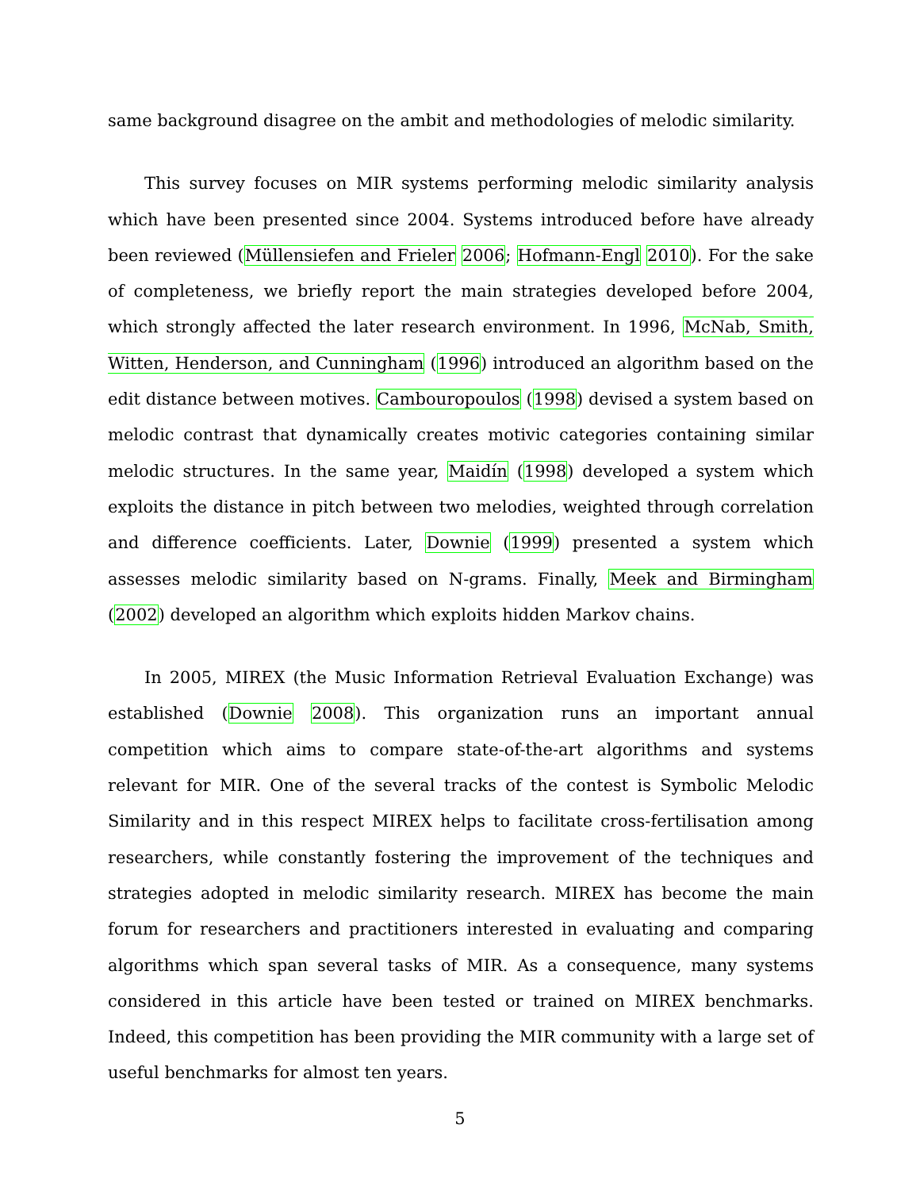same background disagree on the ambit and methodologies of melodic similarity.
This survey focuses on MIR systems performing melodic similarity analysis which have been presented since 2004. Systems introduced before have already been reviewed (Müllensiefen and Frieler 2006; Hofmann-Engl 2010). For the sake of completeness, we briefly report the main strategies developed before 2004, which strongly affected the later research environment. In 1996, McNab, Smith, Witten, Henderson, and Cunningham (1996) introduced an algorithm based on the edit distance between motives. Cambouropoulos (1998) devised a system based on melodic contrast that dynamically creates motivic categories containing similar melodic structures. In the same year, Maidín (1998) developed a system which exploits the distance in pitch between two melodies, weighted through correlation and difference coefficients. Later, Downie (1999) presented a system which assesses melodic similarity based on N-grams. Finally, Meek and Birmingham (2002) developed an algorithm which exploits hidden Markov chains.
In 2005, MIREX (the Music Information Retrieval Evaluation Exchange) was established (Downie 2008). This organization runs an important annual competition which aims to compare state-of-the-art algorithms and systems relevant for MIR. One of the several tracks of the contest is Symbolic Melodic Similarity and in this respect MIREX helps to facilitate cross-fertilisation among researchers, while constantly fostering the improvement of the techniques and strategies adopted in melodic similarity research. MIREX has become the main forum for researchers and practitioners interested in evaluating and comparing algorithms which span several tasks of MIR. As a consequence, many systems considered in this article have been tested or trained on MIREX benchmarks. Indeed, this competition has been providing the MIR community with a large set of useful benchmarks for almost ten years.
5